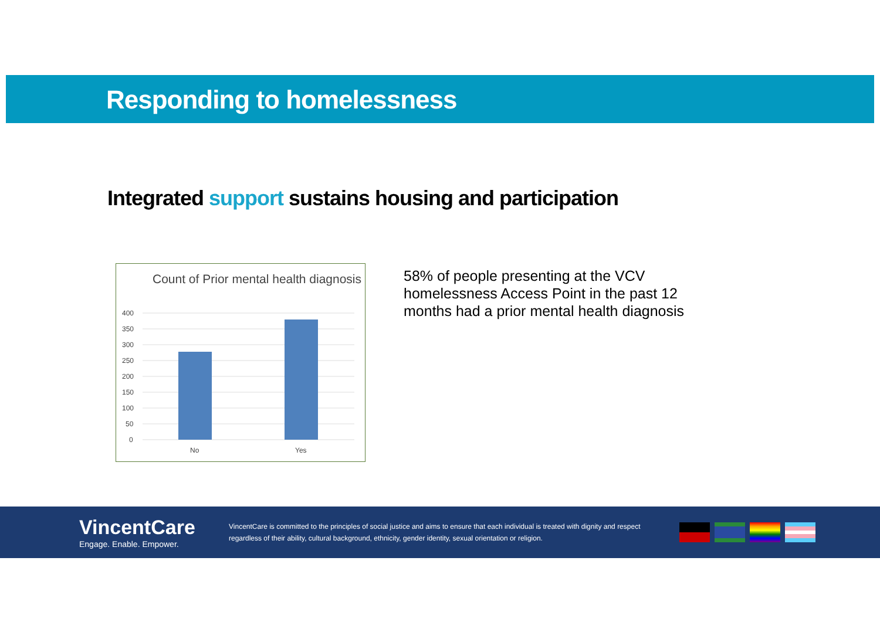Responding to homelessness
Integrated support sustains housing and participation
Count of Prior mental health diagnosis
400
350
300
250
200
150
100
50
0
No
Yes
58% of people presenting at the VCV homelessness Access Point in the past 12 months had a prior mental health diagnosis
VincentCare
Engage. Enable. Empower.
VincentCare is committed to the principles of social justice and aims to ensure that each individual is treated with dignity and respect regardless of their ability, cultural background, ethnicity, gender identity, sexual orientation or religion.